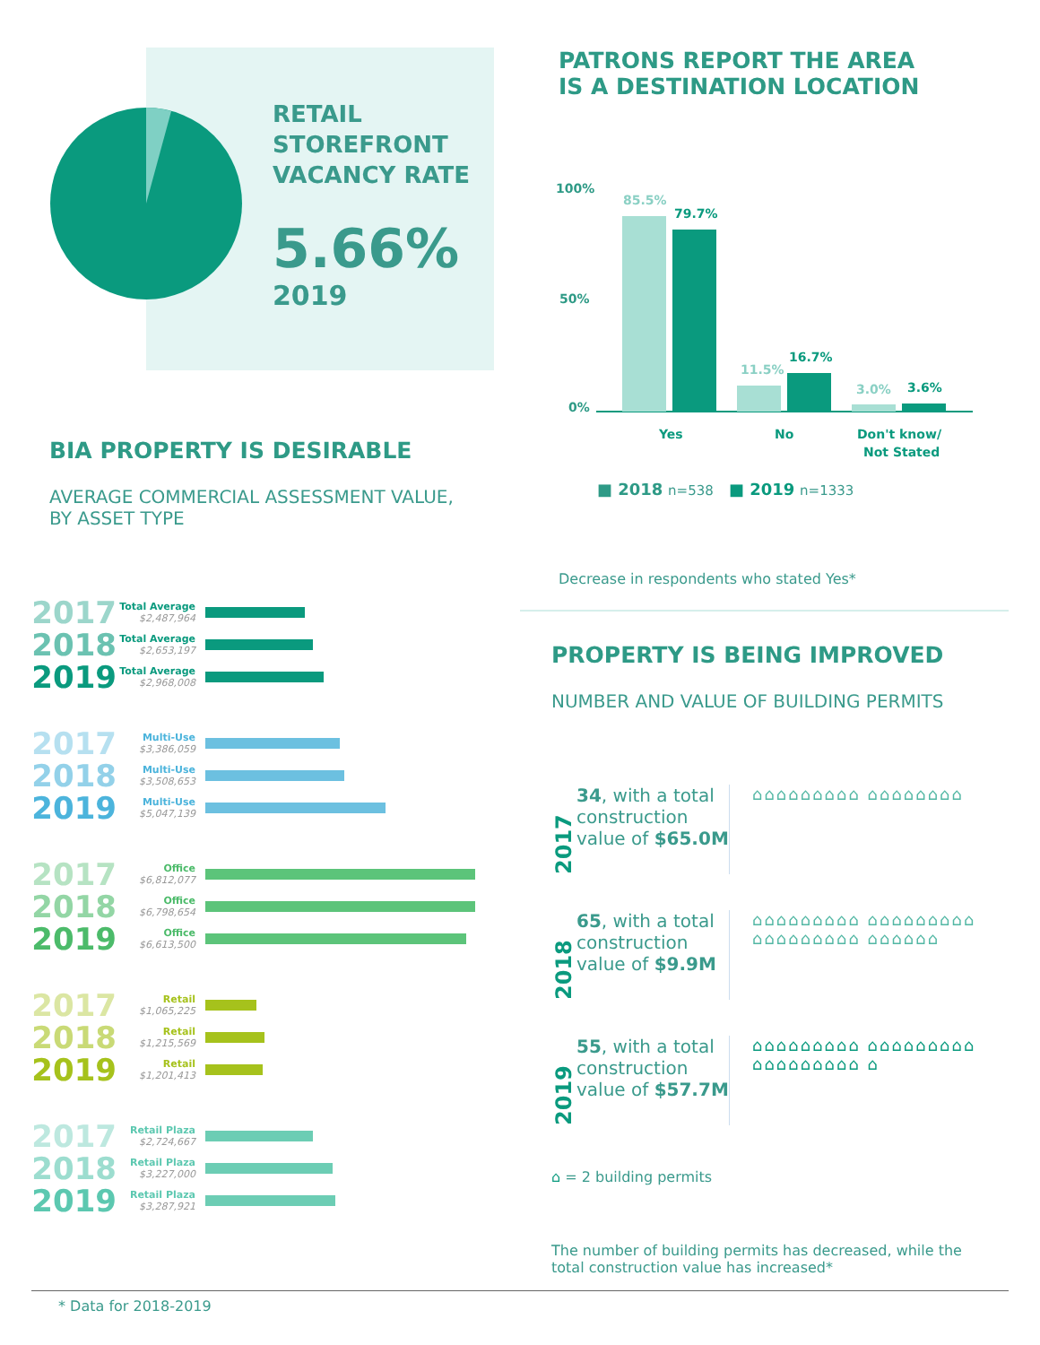RETAIL
STOREFRONT
VACANCY RATE
5.66%
2019
BIA PROPERTY IS DESIRABLE
AVERAGE COMMERCIAL ASSESSMENT VALUE,
BY ASSET TYPE
2017 Total Average
$2,487,964
2018 Total Average
$2,653,197
2019 Total Average
$2,968,008
2017 Multi-Use
$3,386,059
2018 Multi-Use
$3,508,653
2019 Multi-Use
$5,047,139
2017 Office
$6,812,077
2018 Office
$6,798,654
2019 Office
$6,613,500
2017 Retail
$1,065,225
2018 Retail
$1,215,569
2019 Retail
$1,201,413
2017 Retail Plaza
$2,724,667
2018 Retail Plaza
$3,227,000
2019 Retail Plaza
$3,287,921
PATRONS REPORT THE AREA
IS A DESTINATION LOCATION
100%
50%
0%
85.5%
79.7%
11.5%
16.7%
3.0%
3.6%
Yes
No
Don't know/
Not Stated
■ 2018 n=538 ■ 2019 n=1333
Decrease in respondents who stated Yes*
PROPERTY IS BEING IMPROVED
NUMBER AND VALUE OF BUILDING PERMITS
2017
34, with a total construction value of $65.0M
⌂⌂⌂⌂⌂⌂⌂⌂⌂ ⌂⌂⌂⌂⌂⌂⌂⌂
2018
65, with a total construction value of $9.9M
⌂⌂⌂⌂⌂⌂⌂⌂⌂ ⌂⌂⌂⌂⌂⌂⌂⌂⌂ ⌂⌂⌂⌂⌂⌂⌂⌂⌂ ⌂⌂⌂⌂⌂⌂
2019
55, with a total construction value of $57.7M
⌂⌂⌂⌂⌂⌂⌂⌂⌂ ⌂⌂⌂⌂⌂⌂⌂⌂⌂ ⌂⌂⌂⌂⌂⌂⌂⌂⌂ ⌂
⌂ = 2 building permits
The number of building permits has decreased, while the
total construction value has increased*
* Data for 2018-2019